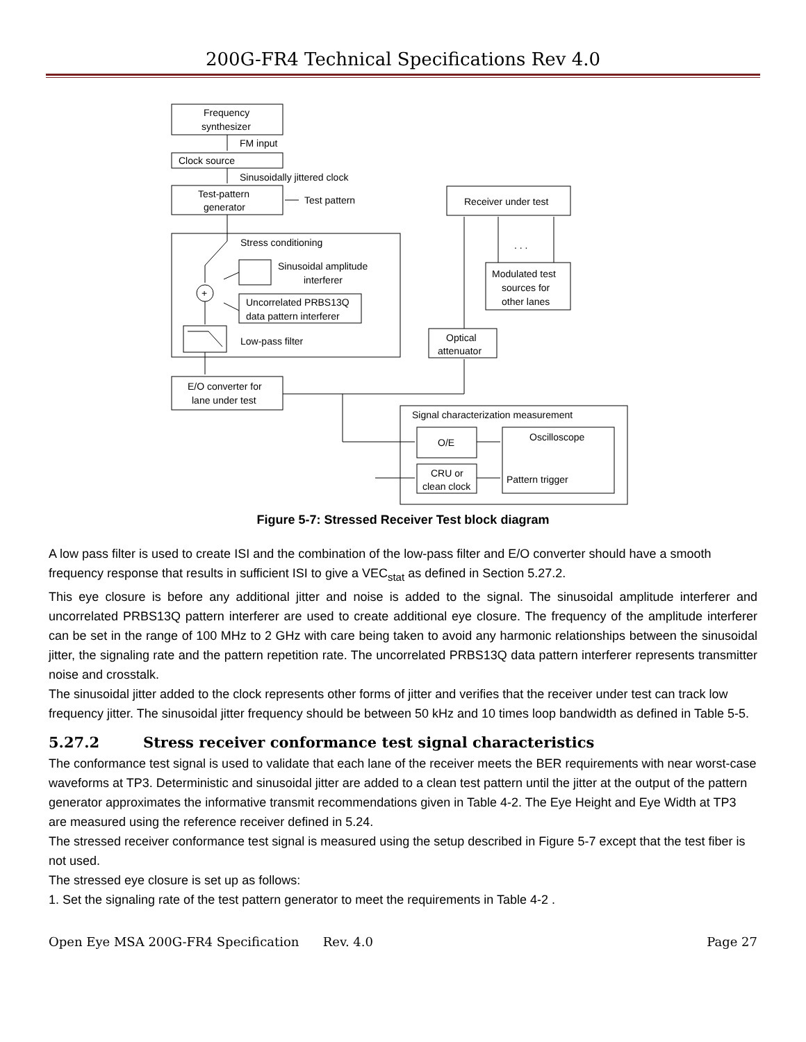200G-FR4 Technical Specifications Rev 4.0
Frequency
synthesizer
FM input
Clock source
Sinusoidally jittered clock
Test-pattern
generator
Test pattern
Stress conditioning
Sinusoidal amplitude
interferer
Uncorrelated PRBS13Q
data pattern interferer
Low-pass filter
+
E/O converter for
lane under test
Receiver under test
. . .
Modulated test
sources for
other lanes
Optical
attenuator
Signal characterization measurement
O/E
CRU or
clean clock
Oscilloscope
Pattern trigger
Figure 5-7: Stressed Receiver Test block diagram
A low pass filter is used to create ISI and the combination of the low-pass filter and E/O converter should have a smooth frequency response that results in sufficient ISI to give a VEC<sub>stat</sub> as defined in Section 5.27.2.
This eye closure is before any additional jitter and noise is added to the signal. The sinusoidal amplitude interferer and uncorrelated PRBS13Q pattern interferer are used to create additional eye closure. The frequency of the amplitude interferer can be set in the range of 100 MHz to 2 GHz with care being taken to avoid any harmonic relationships between the sinusoidal jitter, the signaling rate and the pattern repetition rate. The uncorrelated PRBS13Q data pattern interferer represents transmitter noise and crosstalk.
The sinusoidal jitter added to the clock represents other forms of jitter and verifies that the receiver under test can track low frequency jitter. The sinusoidal jitter frequency should be between 50 kHz and 10 times loop bandwidth as defined in Table 5-5.
5.27.2 Stress receiver conformance test signal characteristics
The conformance test signal is used to validate that each lane of the receiver meets the BER requirements with near worst-case waveforms at TP3. Deterministic and sinusoidal jitter are added to a clean test pattern until the jitter at the output of the pattern generator approximates the informative transmit recommendations given in Table 4-2. The Eye Height and Eye Width at TP3 are measured using the reference receiver defined in 5.24.
The stressed receiver conformance test signal is measured using the setup described in Figure 5-7 except that the test fiber is not used.
The stressed eye closure is set up as follows:
1. Set the signaling rate of the test pattern generator to meet the requirements in Table 4-2 .
Open Eye MSA 200G-FR4 Specification Rev. 4.0 Page 27